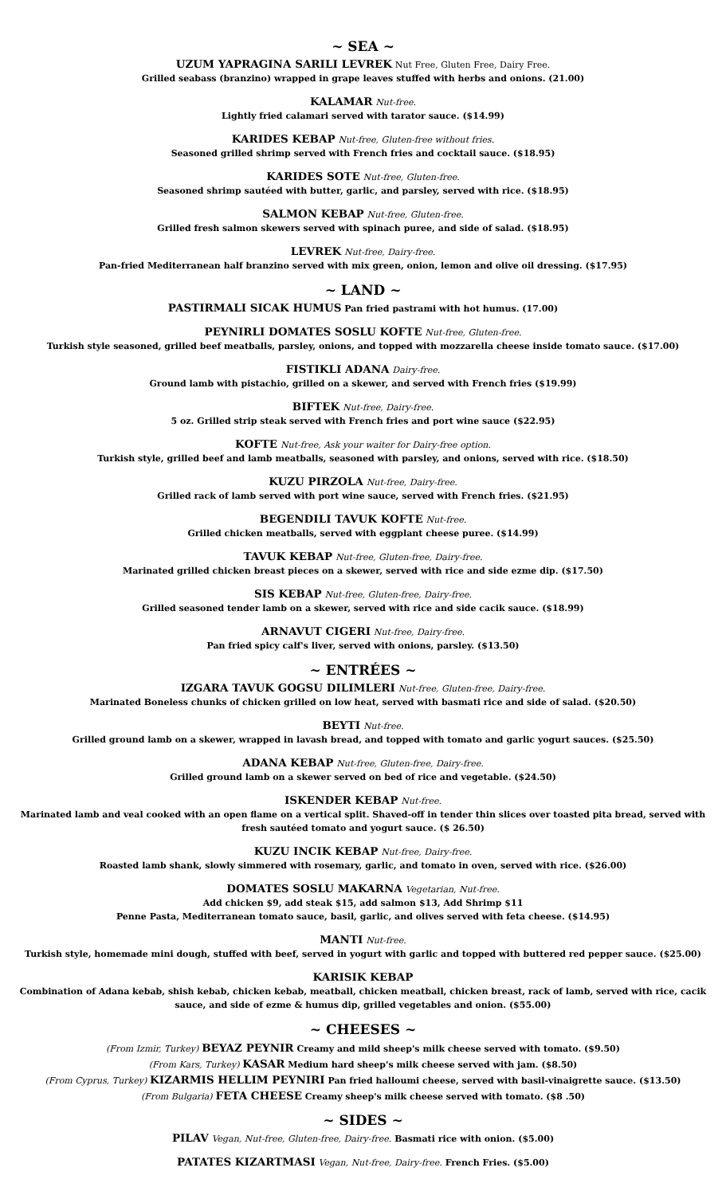~ SEA ~
UZUM YAPRAGINA SARILI LEVREK Nut Free, Gluten Free, Dairy Free.
Grilled seabass (branzino) wrapped in grape leaves stuffed with herbs and onions. (21.00)
KALAMAR Nut-free.
Lightly fried calamari served with tarator sauce. ($14.99)
KARIDES KEBAP Nut-free, Gluten-free without fries.
Seasoned grilled shrimp served with French fries and cocktail sauce. ($18.95)
KARIDES SOTE Nut-free, Gluten-free.
Seasoned shrimp sautéed with butter, garlic, and parsley, served with rice. ($18.95)
SALMON KEBAP Nut-free, Gluten-free.
Grilled fresh salmon skewers served with spinach puree, and side of salad. ($18.95)
LEVREK Nut-free, Dairy-free.
Pan-fried Mediterranean half branzino served with mix green, onion, lemon and olive oil dressing. ($17.95)
~ LAND ~
PASTIRMALI SICAK HUMUS Pan fried pastrami with hot humus. (17.00)
PEYNIRLI DOMATES SOSLU KOFTE Nut-free, Gluten-free.
Turkish style seasoned, grilled beef meatballs, parsley, onions, and topped with mozzarella cheese inside tomato sauce. ($17.00)
FISTIKLI ADANA Dairy-free.
Ground lamb with pistachio, grilled on a skewer, and served with French fries ($19.99)
BIFTEK Nut-free, Dairy-free.
5 oz. Grilled strip steak served with French fries and port wine sauce ($22.95)
KOFTE Nut-free, Ask your waiter for Dairy-free option.
Turkish style, grilled beef and lamb meatballs, seasoned with parsley, and onions, served with rice. ($18.50)
KUZU PIRZOLA Nut-free, Dairy-free.
Grilled rack of lamb served with port wine sauce, served with French fries. ($21.95)
BEGENDILI TAVUK KOFTE Nut-free.
Grilled chicken meatballs, served with eggplant cheese puree. ($14.99)
TAVUK KEBAP Nut-free, Gluten-free, Dairy-free.
Marinated grilled chicken breast pieces on a skewer, served with rice and side ezme dip. ($17.50)
SIS KEBAP Nut-free, Gluten-free, Dairy-free.
Grilled seasoned tender lamb on a skewer, served with rice and side cacik sauce. ($18.99)
ARNAVUT CIGERI Nut-free, Dairy-free.
Pan fried spicy calf's liver, served with onions, parsley. ($13.50)
~ ENTRÉES ~
IZGARA TAVUK GOGSU DILIMLERI Nut-free, Gluten-free, Dairy-free.
Marinated Boneless chunks of chicken grilled on low heat, served with basmati rice and side of salad. ($20.50)
BEYTI Nut-free.
Grilled ground lamb on a skewer, wrapped in lavash bread, and topped with tomato and garlic yogurt sauces. ($25.50)
ADANA KEBAP Nut-free, Gluten-free, Dairy-free.
Grilled ground lamb on a skewer served on bed of rice and vegetable. ($24.50)
ISKENDER KEBAP Nut-free.
Marinated lamb and veal cooked with an open flame on a vertical split. Shaved-off in tender thin slices over toasted pita bread, served with fresh sautéed tomato and yogurt sauce. ($ 26.50)
KUZU INCIK KEBAP Nut-free, Dairy-free.
Roasted lamb shank, slowly simmered with rosemary, garlic, and tomato in oven, served with rice. ($26.00)
DOMATES SOSLU MAKARNA Vegetarian, Nut-free.
Add chicken $9, add steak $15, add salmon $13, Add Shrimp $11
Penne Pasta, Mediterranean tomato sauce, basil, garlic, and olives served with feta cheese. ($14.95)
MANTI Nut-free.
Turkish style, homemade mini dough, stuffed with beef, served in yogurt with garlic and topped with buttered red pepper sauce. ($25.00)
KARISIK KEBAP
Combination of Adana kebab, shish kebab, chicken kebab, meatball, chicken meatball, chicken breast, rack of lamb, served with rice, cacik sauce, and side of ezme & humus dip, grilled vegetables and onion. ($55.00)
~ CHEESES ~
(From Izmir, Turkey) BEYAZ PEYNIR Creamy and mild sheep's milk cheese served with tomato. ($9.50)
(From Kars, Turkey) KASAR Medium hard sheep's milk cheese served with jam. ($8.50)
(From Cyprus, Turkey) KIZARMIS HELLIM PEYNIRI Pan fried halloumi cheese, served with basil-vinaigrette sauce. ($13.50)
(From Bulgaria) FETA CHEESE Creamy sheep's milk cheese served with tomato. ($8 .50)
~ SIDES ~
PILAV Vegan, Nut-free, Gluten-free, Dairy-free. Basmati rice with onion. ($5.00)
PATATES KIZARTMASI Vegan, Nut-free, Dairy-free. French Fries. ($5.00)